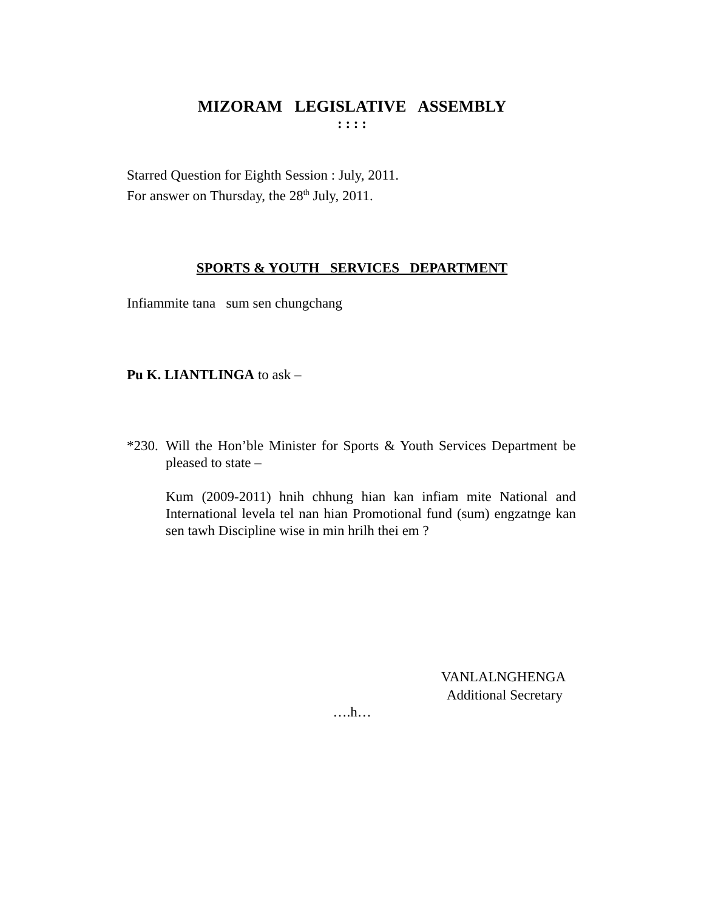MIZORAM LEGISLATIVE ASSEMBLY
: : : :
Starred Question for Eighth Session : July, 2011.
For answer on Thursday, the 28<sup>th</sup> July, 2011.
SPORTS & YOUTH SERVICES DEPARTMENT
Infiammite tana sum sen chungchang
Pu K. LIANTLINGA to ask –
*230.
Will the Hon’ble Minister for Sports & Youth Services Department be pleased to state –
Kum (2009-2011) hnih chhung hian kan infiam mite National and International levela tel nan hian Promotional fund (sum) engzatnge kan sen tawh Discipline wise in min hrilh thei em ?
VANLALNGHENGA
Additional Secretary
….h…